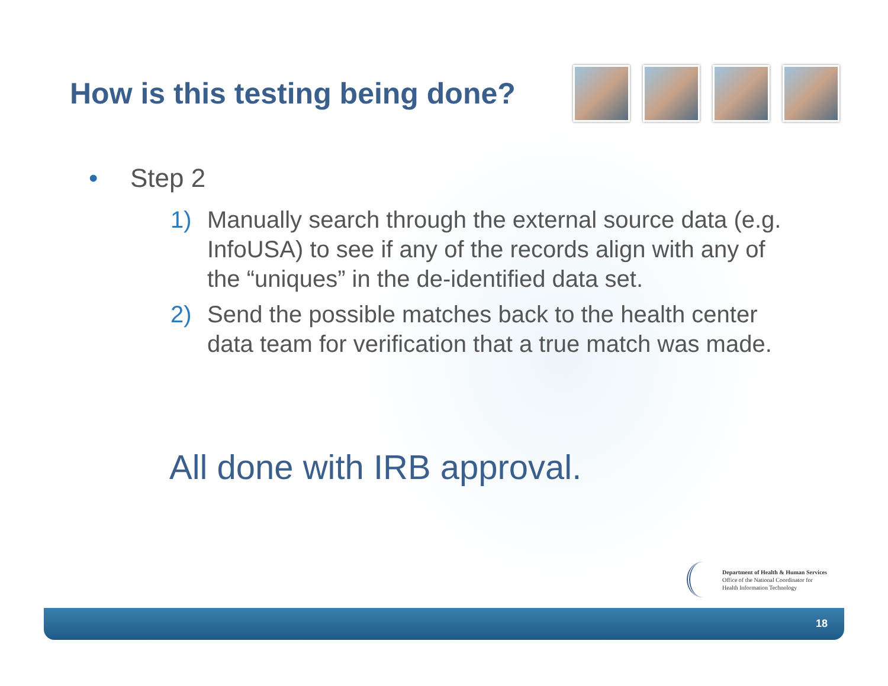How is this testing being done?
• Step 2
1) Manually search through the external source data (e.g. InfoUSA) to see if any of the records align with any of the “uniques” in the de-identified data set.
2) Send the possible matches back to the health center data team for verification that a true match was made.
All done with IRB approval.
Department of Health & Human Services
Office of the National Coordinator for
Health Information Technology
18